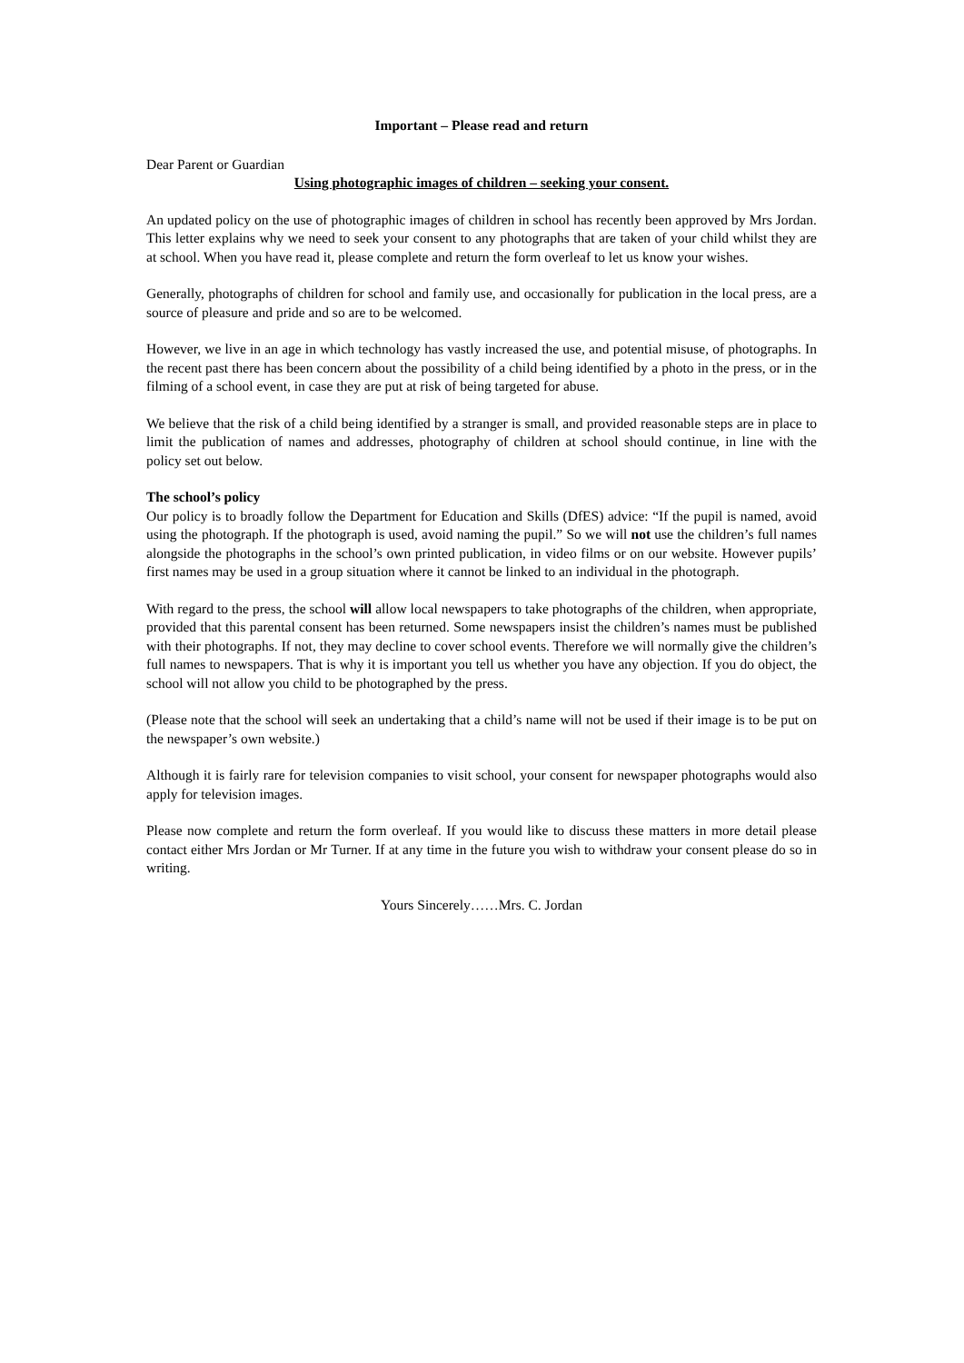Important – Please read and return
Dear Parent or Guardian
Using photographic images of children – seeking your consent.
An updated policy on the use of photographic images of children in school has recently been approved by Mrs Jordan. This letter explains why we need to seek your consent to any photographs that are taken of your child whilst they are at school. When you have read it, please complete and return the form overleaf to let us know your wishes.
Generally, photographs of children for school and family use, and occasionally for publication in the local press, are a source of pleasure and pride and so are to be welcomed.
However, we live in an age in which technology has vastly increased the use, and potential misuse, of photographs. In the recent past there has been concern about the possibility of a child being identified by a photo in the press, or in the filming of a school event, in case they are put at risk of being targeted for abuse.
We believe that the risk of a child being identified by a stranger is small, and provided reasonable steps are in place to limit the publication of names and addresses, photography of children at school should continue, in line with the policy set out below.
The school’s policy
Our policy is to broadly follow the Department for Education and Skills (DfES) advice: “If the pupil is named, avoid using the photograph. If the photograph is used, avoid naming the pupil.” So we will not use the children’s full names alongside the photographs in the school’s own printed publication, in video films or on our website. However pupils’ first names may be used in a group situation where it cannot be linked to an individual in the photograph.
With regard to the press, the school will allow local newspapers to take photographs of the children, when appropriate, provided that this parental consent has been returned. Some newspapers insist the children’s names must be published with their photographs. If not, they may decline to cover school events. Therefore we will normally give the children’s full names to newspapers. That is why it is important you tell us whether you have any objection. If you do object, the school will not allow you child to be photographed by the press.
(Please note that the school will seek an undertaking that a child’s name will not be used if their image is to be put on the newspaper’s own website.)
Although it is fairly rare for television companies to visit school, your consent for newspaper photographs would also apply for television images.
Please now complete and return the form overleaf. If you would like to discuss these matters in more detail please contact either Mrs Jordan or Mr Turner. If at any time in the future you wish to withdraw your consent please do so in writing.
Yours Sincerely……Mrs. C. Jordan